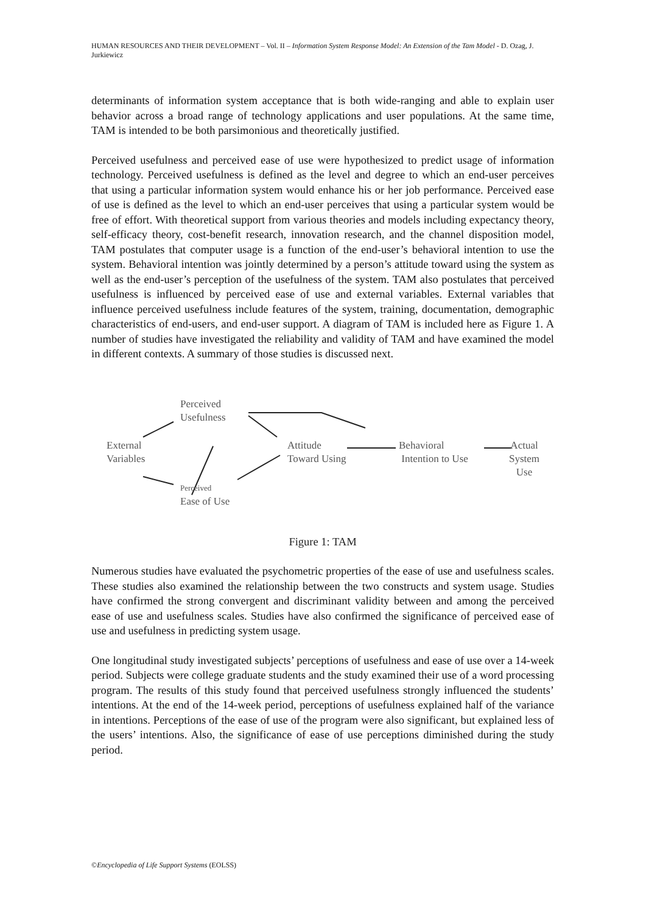HUMAN RESOURCES AND THEIR DEVELOPMENT – Vol. II – Information System Response Model: An Extension of the Tam Model - D. Ozag, J. Jurkiewicz
determinants of information system acceptance that is both wide-ranging and able to explain user behavior across a broad range of technology applications and user populations. At the same time, TAM is intended to be both parsimonious and theoretically justified.
Perceived usefulness and perceived ease of use were hypothesized to predict usage of information technology. Perceived usefulness is defined as the level and degree to which an end-user perceives that using a particular information system would enhance his or her job performance. Perceived ease of use is defined as the level to which an end-user perceives that using a particular system would be free of effort. With theoretical support from various theories and models including expectancy theory, self-efficacy theory, cost-benefit research, innovation research, and the channel disposition model, TAM postulates that computer usage is a function of the end-user’s behavioral intention to use the system. Behavioral intention was jointly determined by a person’s attitude toward using the system as well as the end-user’s perception of the usefulness of the system. TAM also postulates that perceived usefulness is influenced by perceived ease of use and external variables. External variables that influence perceived usefulness include features of the system, training, documentation, demographic characteristics of end-users, and end-user support. A diagram of TAM is included here as Figure 1. A number of studies have investigated the reliability and validity of TAM and have examined the model in different contexts. A summary of those studies is discussed next.
Perceived
Usefulness
External
Variables
Attitude
Toward Using
Behavioral
Intention to Use
Actual
System
Use
Perceived
Ease of Use
Figure 1: TAM
Numerous studies have evaluated the psychometric properties of the ease of use and usefulness scales. These studies also examined the relationship between the two constructs and system usage. Studies have confirmed the strong convergent and discriminant validity between and among the perceived ease of use and usefulness scales. Studies have also confirmed the significance of perceived ease of use and usefulness in predicting system usage.
One longitudinal study investigated subjects’ perceptions of usefulness and ease of use over a 14-week period. Subjects were college graduate students and the study examined their use of a word processing program. The results of this study found that perceived usefulness strongly influenced the students’ intentions. At the end of the 14-week period, perceptions of usefulness explained half of the variance in intentions. Perceptions of the ease of use of the program were also significant, but explained less of the users’ intentions. Also, the significance of ease of use perceptions diminished during the study period.
©Encyclopedia of Life Support Systems (EOLSS)